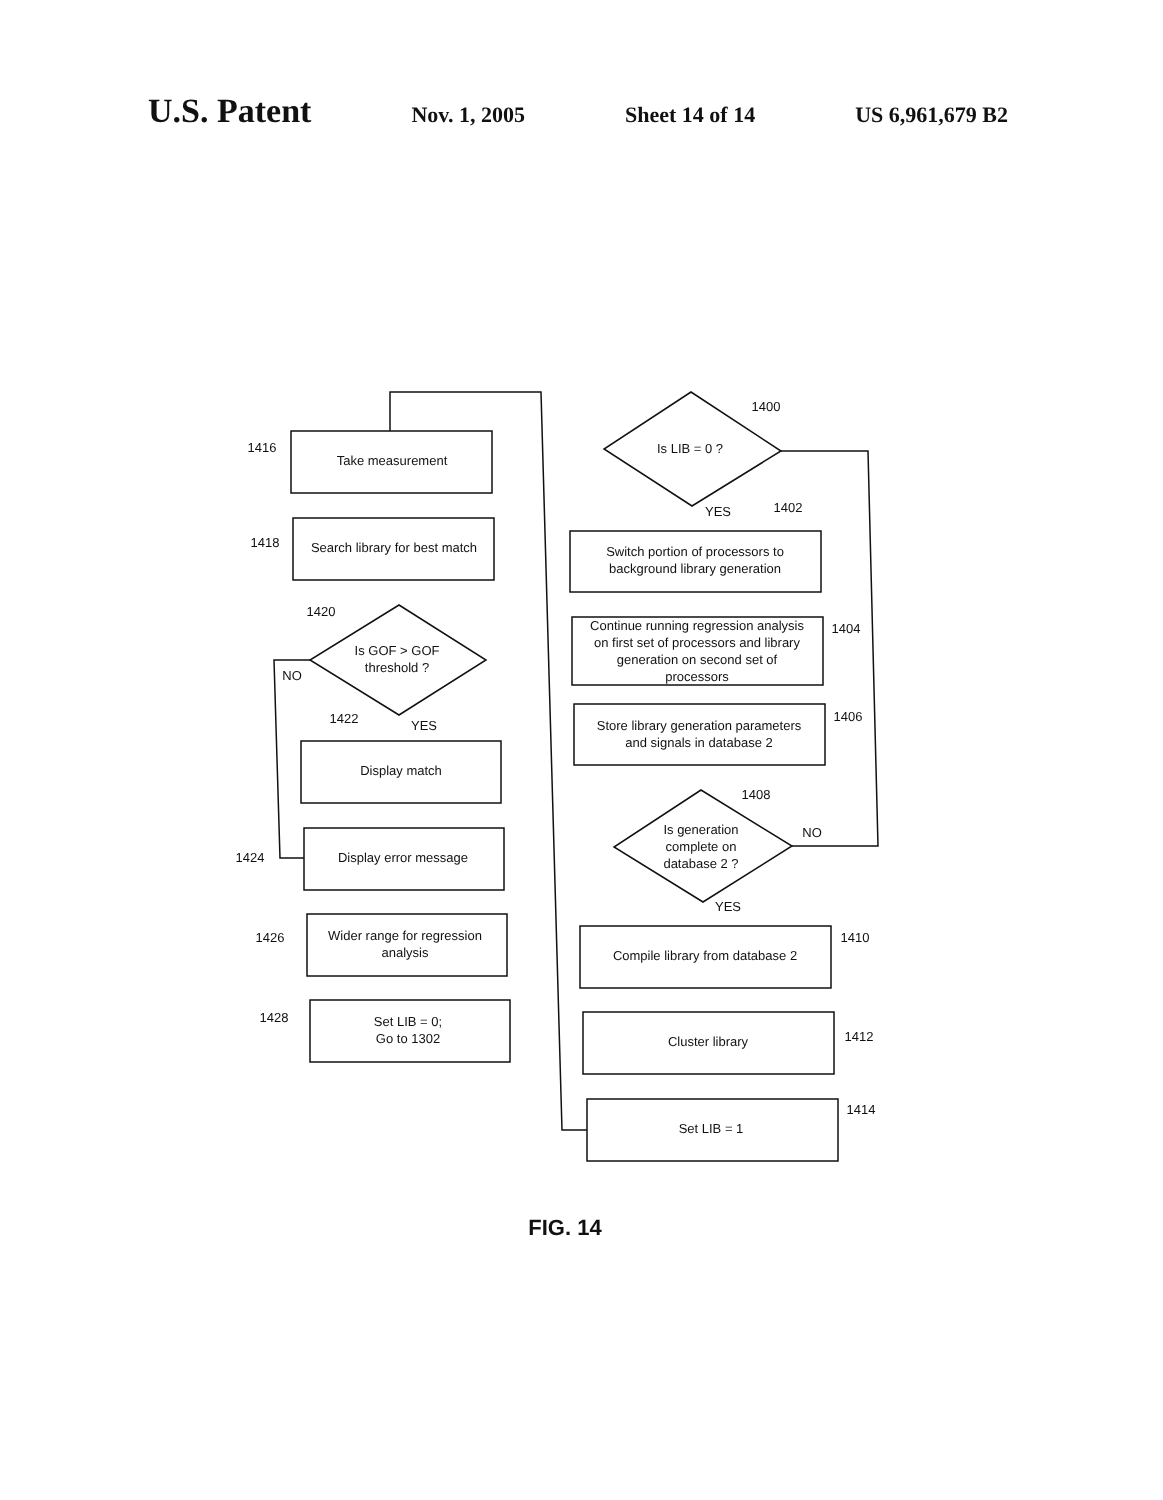U.S. Patent Nov. 1, 2005 Sheet 14 of 14 US 6,961,679 B2
Take measurement
Search library for best match
Is GOF > GOF
threshold ?
Display match
Display error message
Wider range for regression
analysis
Set LIB = 0;
Go to 1302
Is LIB = 0 ?
Switch portion of processors to
background library generation
Continue running regression analysis
on first set of processors and library
generation on second set of
processors
Store library generation parameters
and signals in database 2
Is generation
complete on
database 2 ?
Compile library from database 2
Cluster library
Set LIB = 1
1416
1418
1420
1422
1424
1426
1428
1400
1402
1404
1406
1408
1410
1412
1414
NO
YES
YES
NO
YES
FIG. 14